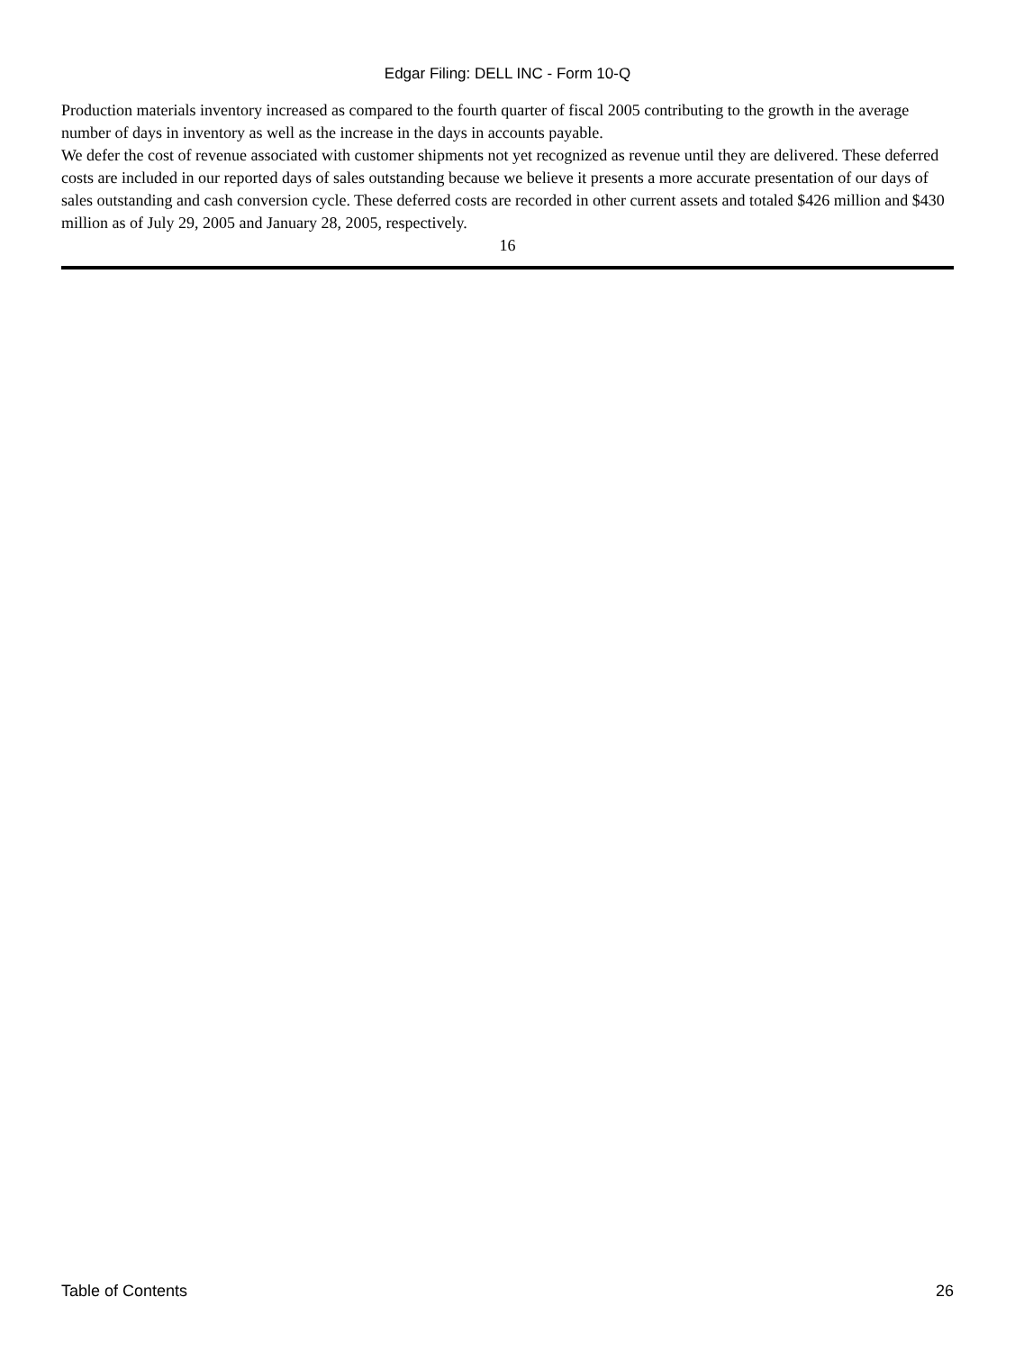Edgar Filing: DELL INC - Form 10-Q
Production materials inventory increased as compared to the fourth quarter of fiscal 2005 contributing to the growth in the average number of days in inventory as well as the increase in the days in accounts payable.
We defer the cost of revenue associated with customer shipments not yet recognized as revenue until they are delivered. These deferred costs are included in our reported days of sales outstanding because we believe it presents a more accurate presentation of our days of sales outstanding and cash conversion cycle. These deferred costs are recorded in other current assets and totaled $426 million and $430 million as of July 29, 2005 and January 28, 2005, respectively.
16
Table of Contents 26